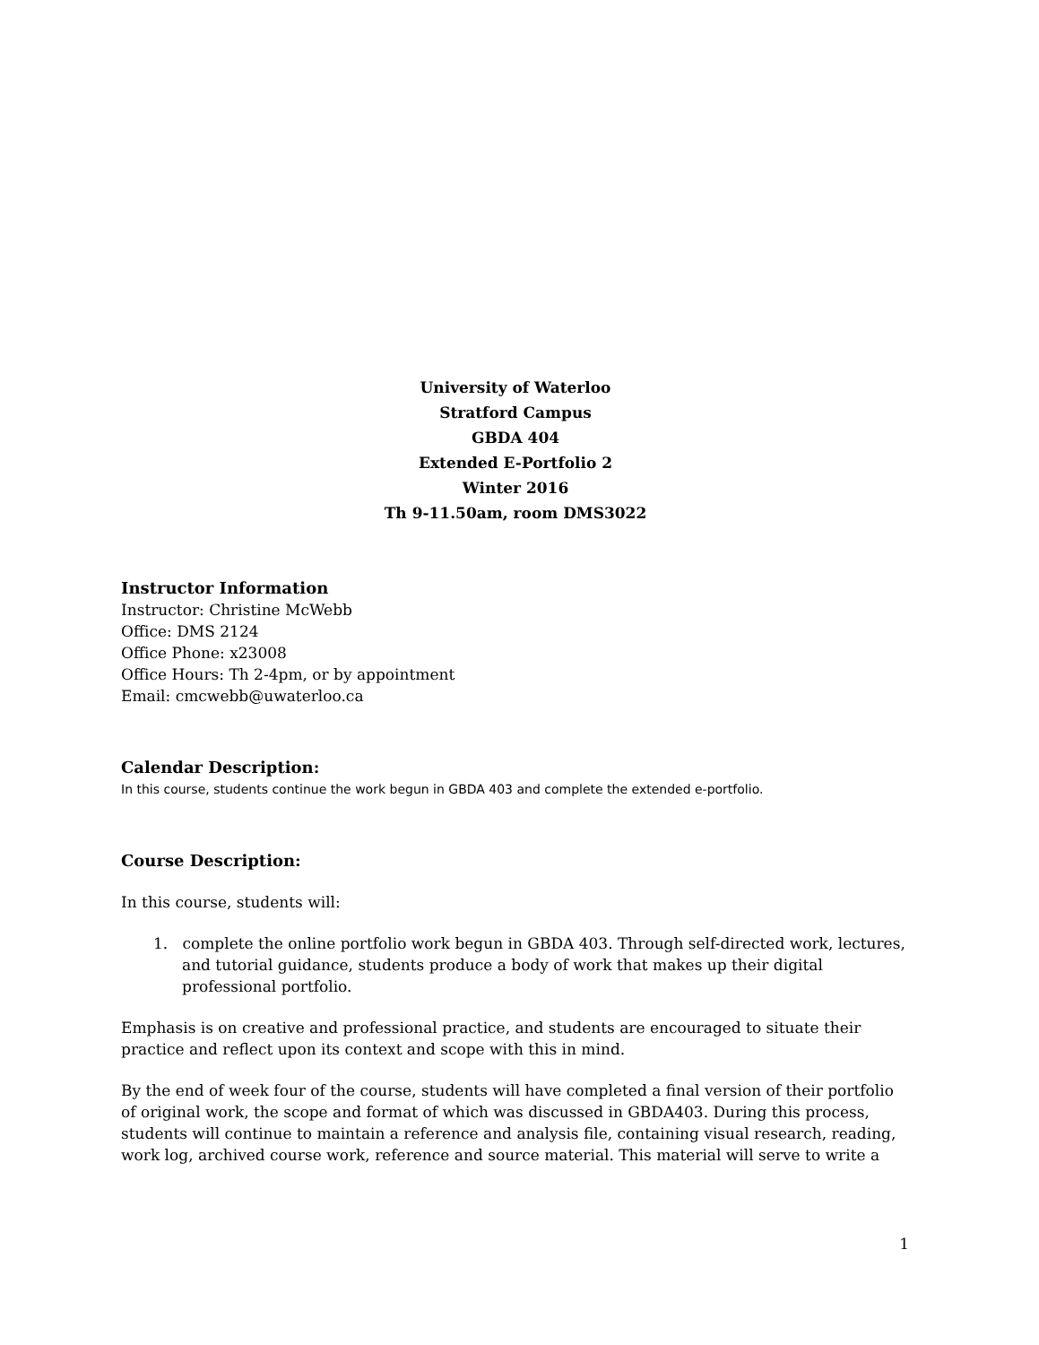University of Waterloo
Stratford Campus
GBDA 404
Extended E-Portfolio 2
Winter 2016
Th 9-11.50am, room DMS3022
Instructor Information
Instructor: Christine McWebb
Office: DMS 2124
Office Phone: x23008
Office Hours: Th 2-4pm, or by appointment
Email: cmcwebb@uwaterloo.ca
Calendar Description:
In this course, students continue the work begun in GBDA 403 and complete the extended e-portfolio.
Course Description:
In this course, students will:
1. complete the online portfolio work begun in GBDA 403. Through self-directed work, lectures, and tutorial guidance, students produce a body of work that makes up their digital professional portfolio.
Emphasis is on creative and professional practice, and students are encouraged to situate their practice and reflect upon its context and scope with this in mind.
By the end of week four of the course, students will have completed a final version of their portfolio of original work, the scope and format of which was discussed in GBDA403. During this process, students will continue to maintain a reference and analysis file, containing visual research, reading, work log, archived course work, reference and source material. This material will serve to write a
1